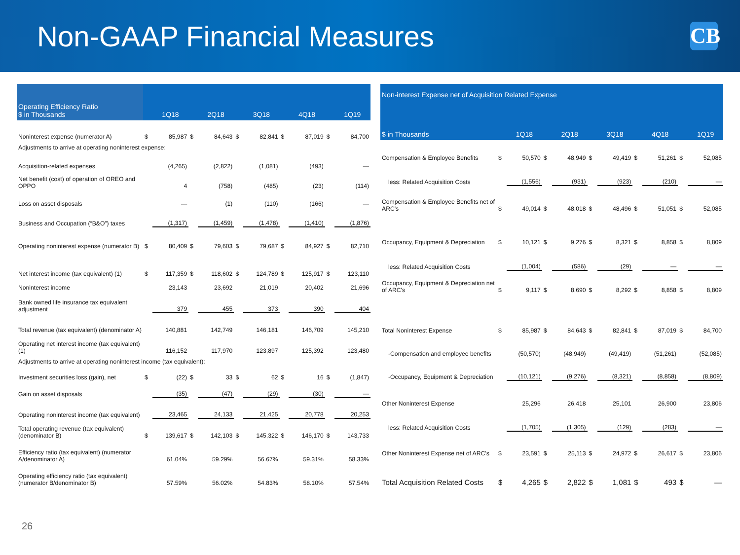Non-GAAP Financial Measures
CB
| Operating Efficiency Ratio $ in Thousands | | 1Q18 | | 2Q18 | | 3Q18 | | 4Q18 | | 1Q19 |
| --- | --- | --- | --- | --- | --- | --- | --- | --- | --- | --- |
| Noninterest expense (numerator A) | $ | 85,987 | $ | 84,643 | $ | 82,841 | $ | 87,019 | $ | 84,700 |
| Adjustments to arrive at operating noninterest expense: | | | | | | | | | | |
| Acquisition-related expenses | | (4,265) | | (2,822) | | (1,081) | | (493) | | — |
| Net benefit (cost) of operation of OREO and OPPO | | 4 | | (758) | | (485) | | (23) | | (114) |
| Loss on asset disposals | | — | | (1) | | (110) | | (166) | | — |
| Business and Occupation (“B&O”) taxes | | (1,317) | | (1,459) | | (1,478) | | (1,410) | | (1,876) |
| Operating noninterest expense (numerator B) | $ | 80,409 | $ | 79,603 | $ | 79,687 | $ | 84,927 | $ | 82,710 |
| Net interest income (tax equivalent) (1) | $ | 117,359 | $ | 118,602 | $ | 124,789 | $ | 125,917 | $ | 123,110 |
| Noninterest income | | 23,143 | | 23,692 | | 21,019 | | 20,402 | | 21,696 |
| Bank owned life insurance tax equivalent adjustment | | 379 | | 455 | | 373 | | 390 | | 404 |
| Total revenue (tax equivalent) (denominator A) | | 140,881 | | 142,749 | | 146,181 | | 146,709 | | 145,210 |
| Operating net interest income (tax equivalent) (1) | | 116,152 | | 117,970 | | 123,897 | | 125,392 | | 123,480 |
| Adjustments to arrive at operating noninterest income (tax equivalent): | | | | | | | | | | |
| Investment securities loss (gain), net | $ | (22) | $ | 33 | $ | 62 | $ | 16 | $ | (1,847) |
| Gain on asset disposals | | (35) | | (47) | | (29) | | (30) | | — |
| Operating noninterest income (tax equivalent) | | 23,465 | | 24,133 | | 21,425 | | 20,778 | | 20,253 |
| Total operating revenue (tax equivalent) (denominator B) | $ | 139,617 | $ | 142,103 | $ | 145,322 | $ | 146,170 | $ | 143,733 |
| Efficiency ratio (tax equivalent) (numerator A/denominator A) | | 61.04% | | 59.29% | | 56.67% | | 59.31% | | 58.33% |
| Operating efficiency ratio (tax equivalent) (numerator B/denominator B) | | 57.59% | | 56.02% | | 54.83% | | 58.10% | | 57.54% |
| Non-interest Expense net of Acquisition Related Expense | | | | | | | | | | |
| --- | --- | --- | --- | --- | --- | --- | --- | --- | --- | --- |
| $ in Thousands | | 1Q18 | | 2Q18 | | 3Q18 | | 4Q18 | | 1Q19 |
| Compensation & Employee Benefits | $ | 50,570 | $ | 48,949 | $ | 49,419 | $ | 51,261 | $ | 52,085 |
| less: Related Acquisition Costs | | (1,556) | | (931) | | (923) | | (210) | | — |
| Compensation & Employee Benefits net of ARC's | $ | 49,014 | $ | 48,018 | $ | 48,496 | $ | 51,051 | $ | 52,085 |
| Occupancy, Equipment & Depreciation | $ | 10,121 | $ | 9,276 | $ | 8,321 | $ | 8,858 | $ | 8,809 |
| less: Related Acquisition Costs | | (1,004) | | (586) | | (29) | | — | | — |
| Occupancy, Equipment & Depreciation net of ARC's | $ | 9,117 | $ | 8,690 | $ | 8,292 | $ | 8,858 | $ | 8,809 |
| Total Noninterest Expense | $ | 85,987 | $ | 84,643 | $ | 82,841 | $ | 87,019 | $ | 84,700 |
| -Compensation and employee benefits | | (50,570) | | (48,949) | | (49,419) | | (51,261) | | (52,085) |
| -Occupancy, Equipment & Depreciation | | (10,121) | | (9,276) | | (8,321) | | (8,858) | | (8,809) |
| Other Noninterest Expense | | 25,296 | | 26,418 | | 25,101 | | 26,900 | | 23,806 |
| less: Related Acquisition Costs | | (1,705) | | (1,305) | | (129) | | (283) | | — |
| Other Noninterest Expense net of ARC's | $ | 23,591 | $ | 25,113 | $ | 24,972 | $ | 26,617 | $ | 23,806 |
| Total Acquisition Related Costs | $ | 4,265 | $ | 2,822 | $ | 1,081 | $ | 493 | $ | — |
26